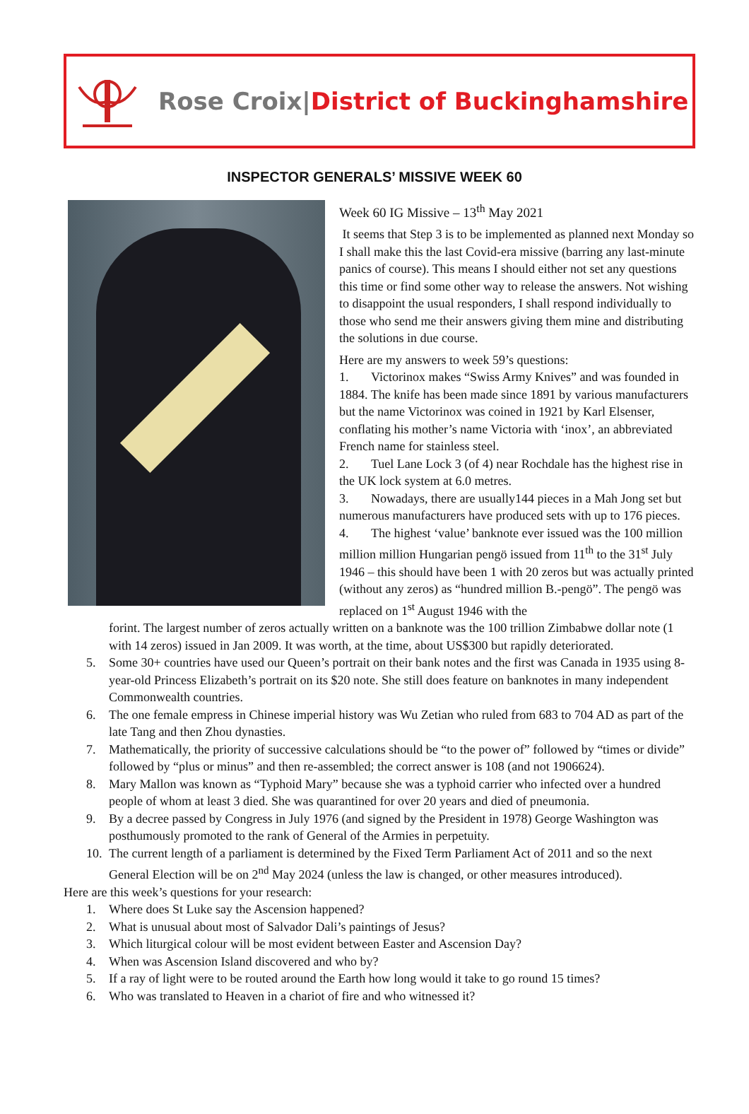Rose Croix|District of Buckinghamshire
INSPECTOR GENERALS’ MISSIVE WEEK 60
Week 60 IG Missive – 13<sup>th</sup> May 2021
It seems that Step 3 is to be implemented as planned next Monday so I shall make this the last Covid-era missive (barring any last-minute panics of course). This means I should either not set any questions this time or find some other way to release the answers. Not wishing to disappoint the usual responders, I shall respond individually to those who send me their answers giving them mine and distributing the solutions in due course.
Here are my answers to week 59’s questions:
1. Victorinox makes “Swiss Army Knives” and was founded in 1884. The knife has been made since 1891 by various manufacturers but the name Victorinox was coined in 1921 by Karl Elsenser, conflating his mother’s name Victoria with ‘inox’, an abbreviated French name for stainless steel.
2. Tuel Lane Lock 3 (of 4) near Rochdale has the highest rise in the UK lock system at 6.0 metres.
3. Nowadays, there are usually144 pieces in a Mah Jong set but numerous manufacturers have produced sets with up to 176 pieces.
4. The highest ‘value’ banknote ever issued was the 100 million million million Hungarian pengö issued from 11<sup>th</sup> to the 31<sup>st</sup> July 1946 – this should have been 1 with 20 zeros but was actually printed (without any zeros) as “hundred million B.-pengö”. The pengö was replaced on 1<sup>st</sup> August 1946 with the
forint. The largest number of zeros actually written on a banknote was the 100 trillion Zimbabwe dollar note (1 with 14 zeros) issued in Jan 2009. It was worth, at the time, about US$300 but rapidly deteriorated.
5. Some 30+ countries have used our Queen’s portrait on their bank notes and the first was Canada in 1935 using 8-year-old Princess Elizabeth’s portrait on its $20 note. She still does feature on banknotes in many independent Commonwealth countries.
6. The one female empress in Chinese imperial history was Wu Zetian who ruled from 683 to 704 AD as part of the late Tang and then Zhou dynasties.
7. Mathematically, the priority of successive calculations should be “to the power of” followed by “times or divide” followed by “plus or minus” and then re-assembled; the correct answer is 108 (and not 1906624).
8. Mary Mallon was known as “Typhoid Mary” because she was a typhoid carrier who infected over a hundred people of whom at least 3 died. She was quarantined for over 20 years and died of pneumonia.
9. By a decree passed by Congress in July 1976 (and signed by the President in 1978) George Washington was posthumously promoted to the rank of General of the Armies in perpetuity.
10. The current length of a parliament is determined by the Fixed Term Parliament Act of 2011 and so the next General Election will be on 2<sup>nd</sup> May 2024 (unless the law is changed, or other measures introduced).
Here are this week’s questions for your research:
1. Where does St Luke say the Ascension happened?
2. What is unusual about most of Salvador Dali’s paintings of Jesus?
3. Which liturgical colour will be most evident between Easter and Ascension Day?
4. When was Ascension Island discovered and who by?
5. If a ray of light were to be routed around the Earth how long would it take to go round 15 times?
6. Who was translated to Heaven in a chariot of fire and who witnessed it?